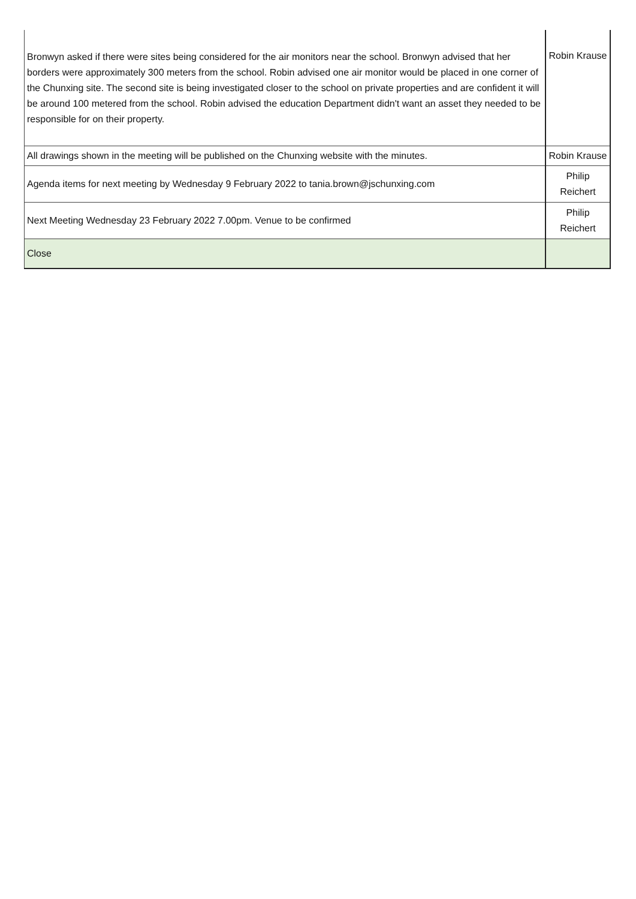| Bronwyn asked if there were sites being considered for the air monitors near the school. Bronwyn advised that her borders were approximately 300 meters from the school. Robin advised one air monitor would be placed in one corner of the Chunxing site. The second site is being investigated closer to the school on private properties and are confident it will be around 100 metered from the school. Robin advised the education Department didn't want an asset they needed to be responsible for on their property. | Robin Krause |
| All drawings shown in the meeting will be published on the Chunxing website with the minutes. | Robin Krause |
| Agenda items for next meeting by Wednesday 9 February 2022 to tania.brown@jschunxing.com | Philip Reichert |
| Next Meeting Wednesday 23 February 2022 7.00pm. Venue to be confirmed | Philip Reichert |
| Close | |